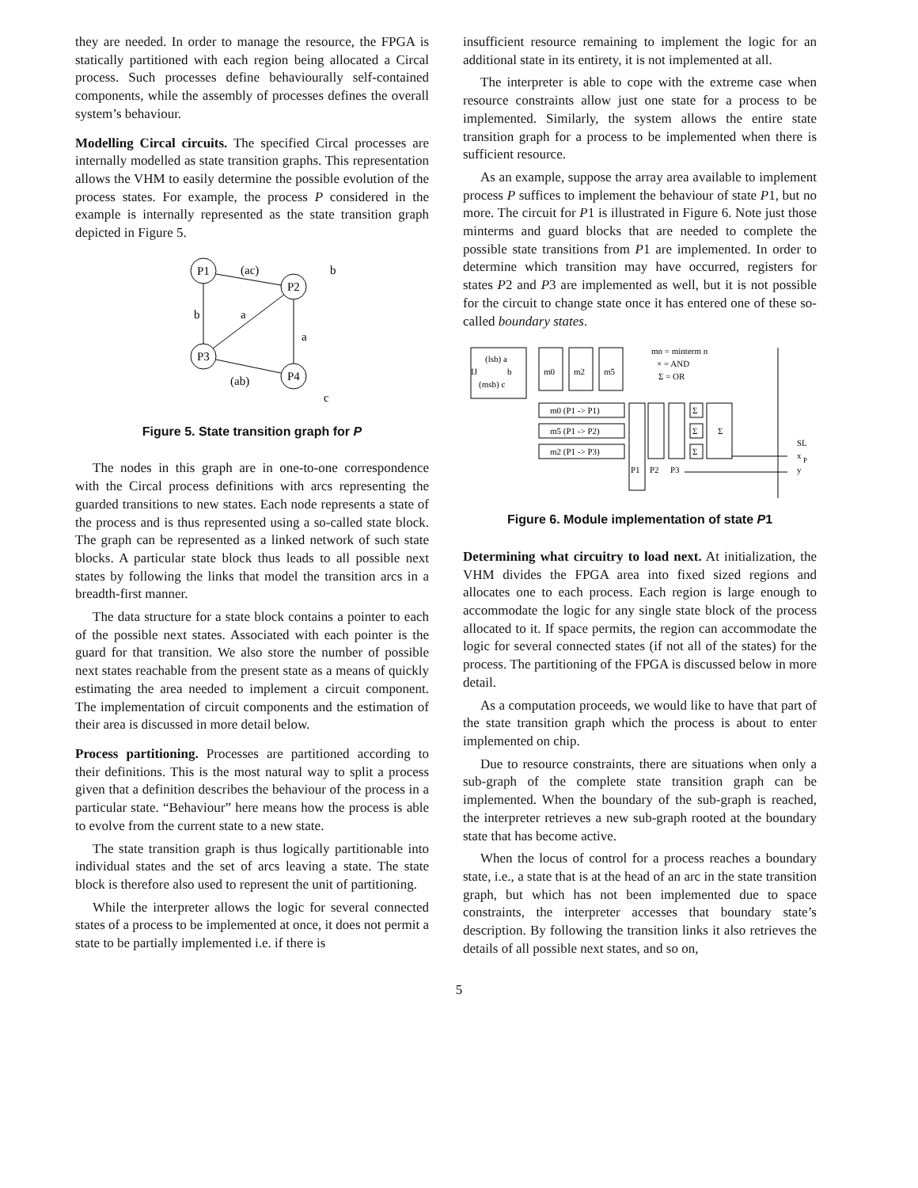they are needed. In order to manage the resource, the FPGA is statically partitioned with each region being allocated a Circal process. Such processes define behaviourally self-contained components, while the assembly of processes defines the overall system’s behaviour.
Modelling Circal circuits. The specified Circal processes are internally modelled as state transition graphs. This representation allows the VHM to easily determine the possible evolution of the process states. For example, the process P considered in the example is internally represented as the state transition graph depicted in Figure 5.
P1
P2
P3
P4
(ac)
b
b
a
a
(ab)
c
Figure 5. State transition graph for P
The nodes in this graph are in one-to-one correspondence with the Circal process definitions with arcs representing the guarded transitions to new states. Each node represents a state of the process and is thus represented using a so-called state block. The graph can be represented as a linked network of such state blocks. A particular state block thus leads to all possible next states by following the links that model the transition arcs in a breadth-first manner.
The data structure for a state block contains a pointer to each of the possible next states. Associated with each pointer is the guard for that transition. We also store the number of possible next states reachable from the present state as a means of quickly estimating the area needed to implement a circuit component. The implementation of circuit components and the estimation of their area is discussed in more detail below.
Process partitioning. Processes are partitioned according to their definitions. This is the most natural way to split a process given that a definition describes the behaviour of the process in a particular state. “Behaviour” here means how the process is able to evolve from the current state to a new state.
The state transition graph is thus logically partitionable into individual states and the set of arcs leaving a state. The state block is therefore also used to represent the unit of partitioning.
While the interpreter allows the logic for several connected states of a process to be implemented at once, it does not permit a state to be partially implemented i.e. if there is
insufficient resource remaining to implement the logic for an additional state in its entirety, it is not implemented at all.
The interpreter is able to cope with the extreme case when resource constraints allow just one state for a process to be implemented. Similarly, the system allows the entire state transition graph for a process to be implemented when there is sufficient resource.
As an example, suppose the array area available to implement process P suffices to implement the behaviour of state P1, but no more. The circuit for P1 is illustrated in Figure 6. Note just those minterms and guard blocks that are needed to complete the possible state transitions from P1 are implemented. In order to determine which transition may have occurred, registers for states P2 and P3 are implemented as well, but it is not possible for the circuit to change state once it has entered one of these so-called boundary states.
(lsb) a
IJ
b
(msb) c
m0
m2
m5
mn = minterm n
× = AND
Σ = OR
m0 (P1 -> P1)
m5 (P1 -> P2)
m2 (P1 -> P3)
Σ
Σ
Σ
Σ
P1
P2
P3
SL
x
P
y
Figure 6. Module implementation of state P1
Determining what circuitry to load next. At initialization, the VHM divides the FPGA area into fixed sized regions and allocates one to each process. Each region is large enough to accommodate the logic for any single state block of the process allocated to it. If space permits, the region can accommodate the logic for several connected states (if not all of the states) for the process. The partitioning of the FPGA is discussed below in more detail.
As a computation proceeds, we would like to have that part of the state transition graph which the process is about to enter implemented on chip.
Due to resource constraints, there are situations when only a sub-graph of the complete state transition graph can be implemented. When the boundary of the sub-graph is reached, the interpreter retrieves a new sub-graph rooted at the boundary state that has become active.
When the locus of control for a process reaches a boundary state, i.e., a state that is at the head of an arc in the state transition graph, but which has not been implemented due to space constraints, the interpreter accesses that boundary state’s description. By following the transition links it also retrieves the details of all possible next states, and so on,
5